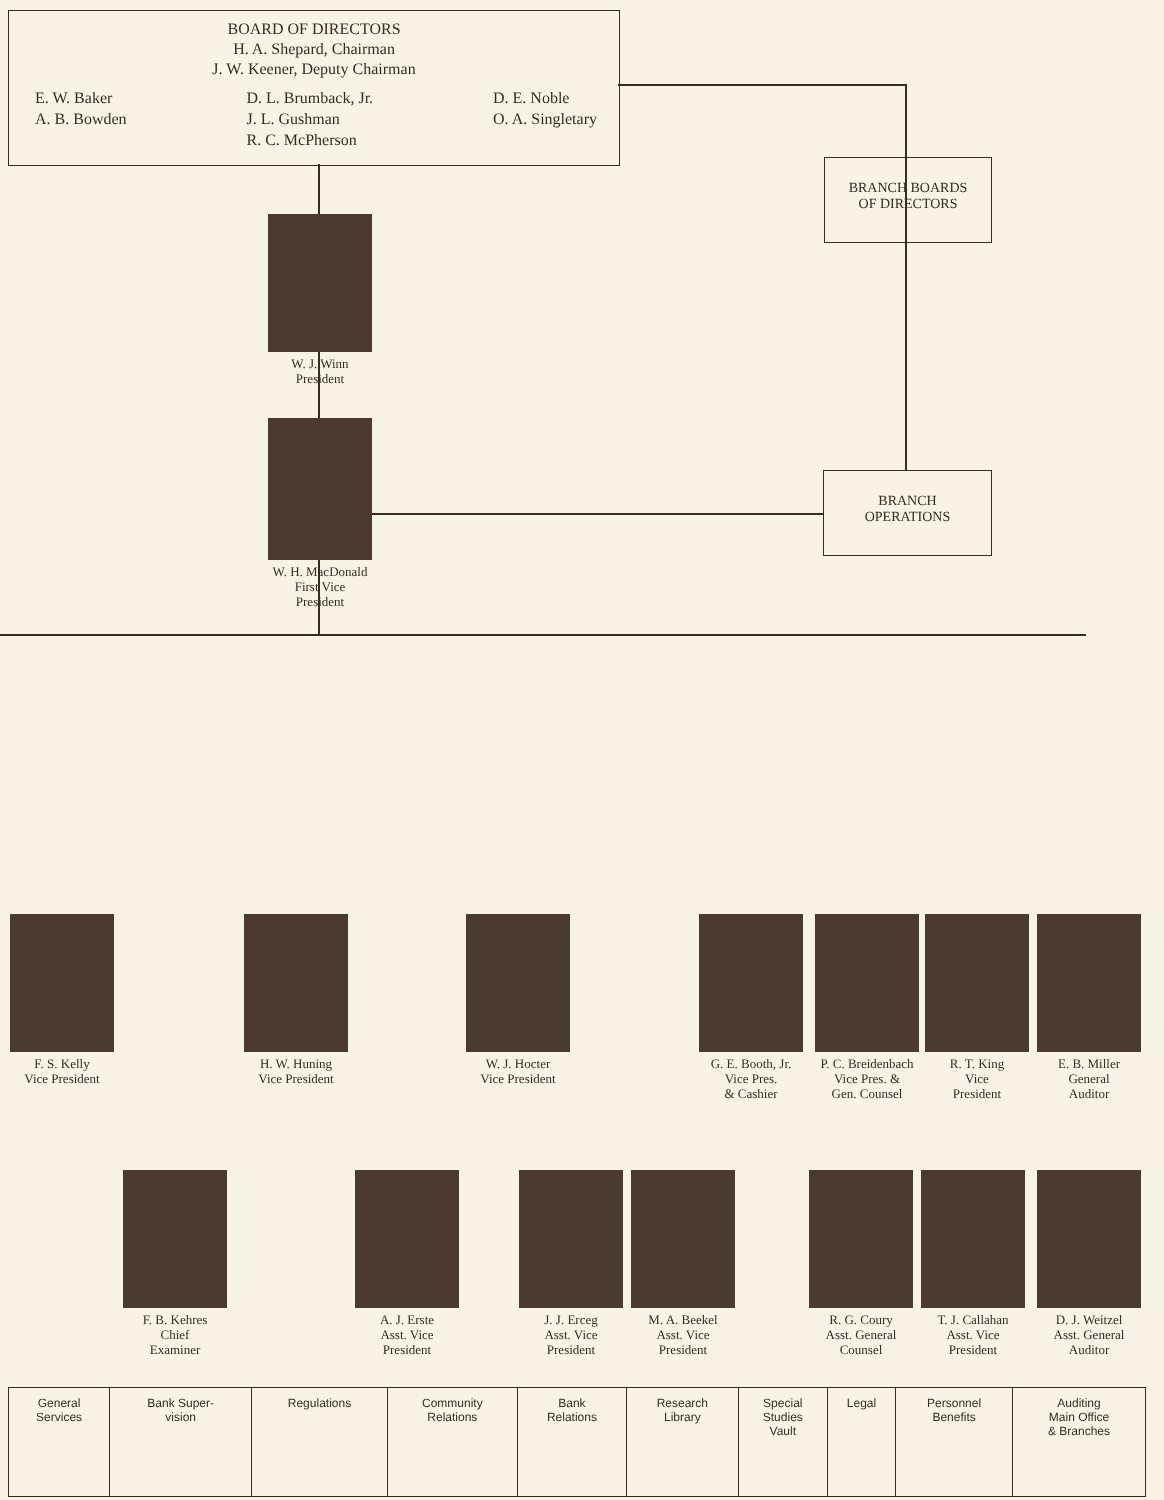BOARD OF DIRECTORS
H. A. Shepard, Chairman
J. W. Keener, Deputy Chairman
E. W. Baker
A. B. Bowden
D. L. Brumback, Jr.
J. L. Gushman
R. C. McPherson
D. E. Noble
O. A. Singletary
BRANCH BOARDS
OF DIRECTORS
BRANCH
OPERATIONS
W. J. Winn
President
W. H. MacDonald
First Vice
President
F. S. Kelly
Vice President
H. W. Huning
Vice President
W. J. Hocter
Vice President
G. E. Booth, Jr.
Vice Pres.
& Cashier
P. C. Breidenbach
Vice Pres. &
Gen. Counsel
R. T. King
Vice
President
E. B. Miller
General
Auditor
F. B. Kehres
Chief
Examiner
A. J. Erste
Asst. Vice
President
J. J. Erceg
Asst. Vice
President
M. A. Beekel
Asst. Vice
President
R. G. Coury
Asst. General
Counsel
T. J. Callahan
Asst. Vice
President
D. J. Weitzel
Asst. General
Auditor
| General Services | Bank Super- vision | Regulations | Community Relations | Bank Relations | Research Library | Special Studies Vault | Legal | Personnel Benefits | Auditing Main Office & Branches |